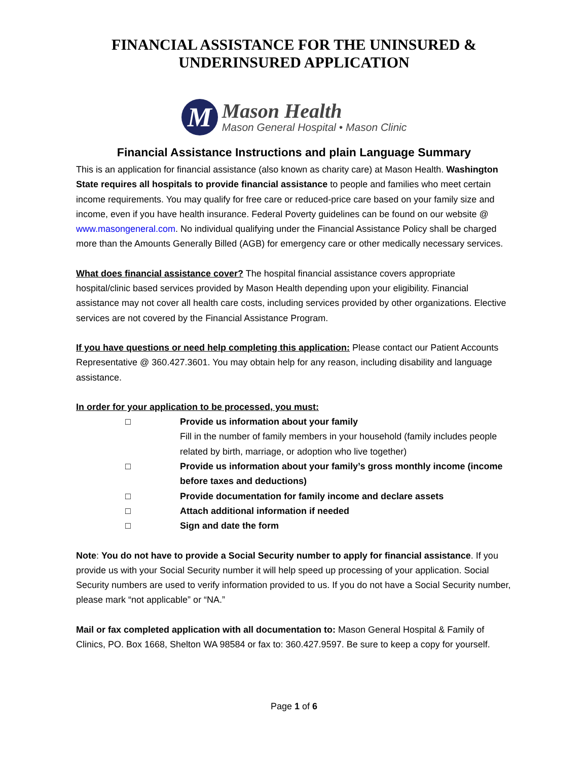FINANCIAL ASSISTANCE FOR THE UNINSURED &
UNDERINSURED APPLICATION
M
Mason Health
Mason General Hospital • Mason Clinic
Financial Assistance Instructions and plain Language Summary
This is an application for financial assistance (also known as charity care) at Mason Health. Washington State requires all hospitals to provide financial assistance to people and families who meet certain income requirements. You may qualify for free care or reduced-price care based on your family size and income, even if you have health insurance. Federal Poverty guidelines can be found on our website @ www.masongeneral.com. No individual qualifying under the Financial Assistance Policy shall be charged more than the Amounts Generally Billed (AGB) for emergency care or other medically necessary services.
What does financial assistance cover? The hospital financial assistance covers appropriate hospital/clinic based services provided by Mason Health depending upon your eligibility. Financial assistance may not cover all health care costs, including services provided by other organizations. Elective services are not covered by the Financial Assistance Program.
If you have questions or need help completing this application: Please contact our Patient Accounts Representative @ 360.427.3601. You may obtain help for any reason, including disability and language assistance.
In order for your application to be processed, you must:
□ Provide us information about your family
Fill in the number of family members in your household (family includes people related by birth, marriage, or adoption who live together)
□ Provide us information about your family’s gross monthly income (income before taxes and deductions)
□ Provide documentation for family income and declare assets
□ Attach additional information if needed
□ Sign and date the form
Note: You do not have to provide a Social Security number to apply for financial assistance. If you provide us with your Social Security number it will help speed up processing of your application. Social Security numbers are used to verify information provided to us. If you do not have a Social Security number, please mark “not applicable” or “NA.”
Mail or fax completed application with all documentation to: Mason General Hospital & Family of Clinics, PO. Box 1668, Shelton WA 98584 or fax to: 360.427.9597. Be sure to keep a copy for yourself.
Page 1 of 6